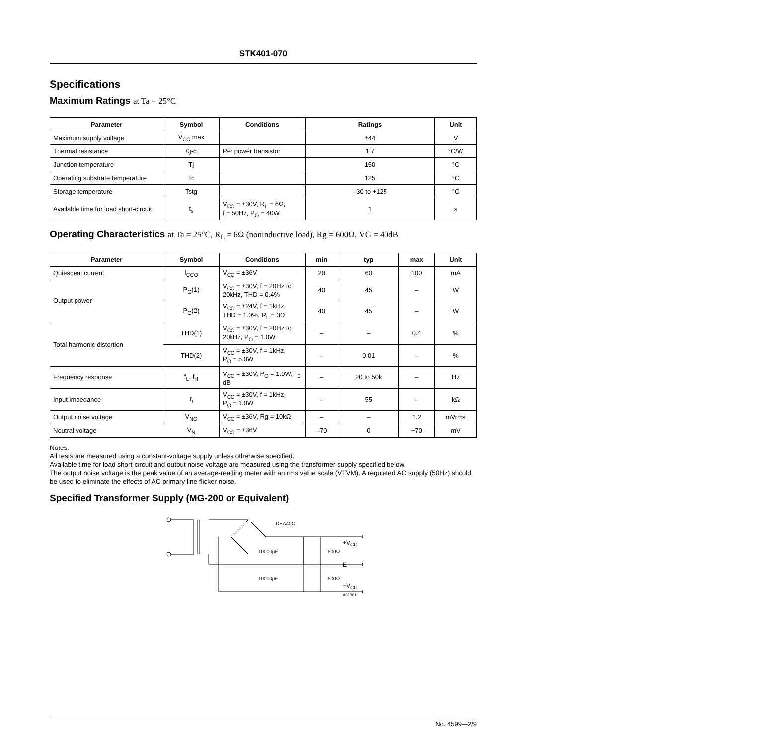STK401-070
Specifications
Maximum Ratings at Ta = 25°C
| Parameter | Symbol | Conditions | Ratings | Unit |
| --- | --- | --- | --- | --- |
| Maximum supply voltage | V<sub>CC</sub> max | | ±44 | V |
| Thermal resistance | θj-c | Per power transistor | 1.7 | °C/W |
| Junction temperature | Tj | | 150 | °C |
| Operating substrate temperature | Tc | | 125 | °C |
| Storage temperature | Tstg | | –30 to +125 | °C |
| Available time for load short-circuit | t<sub>s</sub> | V<sub>CC</sub> = ±30V, R<sub>L</sub> = 6Ω, f = 50Hz, P<sub>O</sub> = 40W | 1 | s |
Operating Characteristics at Ta = 25°C, R<sub>L</sub> = 6Ω (noninductive load), Rg = 600Ω, VG = 40dB
| Parameter | Symbol | Conditions | min | typ | max | Unit |
| --- | --- | --- | --- | --- | --- | --- |
| Quiescent current | I<sub>CCO</sub> | V<sub>CC</sub> = ±36V | 20 | 60 | 100 | mA |
| Output power | P<sub>O</sub>(1) | V<sub>CC</sub> = ±30V, f = 20Hz to 20kHz, THD = 0.4% | 40 | 45 | – | W |
| | P<sub>O</sub>(2) | V<sub>CC</sub> = ±24V, f = 1kHz, THD = 1.0%, R<sub>L</sub> = 3Ω | 40 | 45 | – | W |
| Total harmonic distortion | THD(1) | V<sub>CC</sub> = ±30V, f = 20Hz to 20kHz, P<sub>O</sub> = 1.0W | – | – | 0.4 | % |
| | THD(2) | V<sub>CC</sub> = ±30V, f = 1kHz, P<sub>O</sub> = 5.0W | – | 0.01 | – | % |
| Frequency response | f<sub>L</sub>, f<sub>H</sub> | V<sub>CC</sub> = ±30V, P<sub>O</sub> = 1.0W, <sup>+</sup><sub>0</sub> dB | – | 20 to 50k | – | Hz |
| Input impedance | r<sub>i</sub> | V<sub>CC</sub> = ±30V, f = 1kHz, P<sub>O</sub> = 1.0W | – | 55 | – | kΩ |
| Output noise voltage | V<sub>NO</sub> | V<sub>CC</sub> = ±36V, Rg = 10kΩ | – | – | 1.2 | mVrms |
| Neutral voltage | V<sub>N</sub> | V<sub>CC</sub> = ±36V | –70 | 0 | +70 | mV |
Notes.
All tests are measured using a constant-voltage supply unless otherwise specified.
Available time for load short-circuit and output noise voltage are measured using the transformer supply specified below.
The output noise voltage is the peak value of an average-reading meter with an rms value scale (VTVM). A regulated AC supply (50Hz) should be used to eliminate the effects of AC primary line flicker noise.
Specified Transformer Supply (MG-200 or Equivalent)
DBA40C
.
10000µF
500Ω
10000µF
500Ω
+V<sub>CC</sub>
E
−V<sub>CC</sub>
A01361
No. 4599—2/9